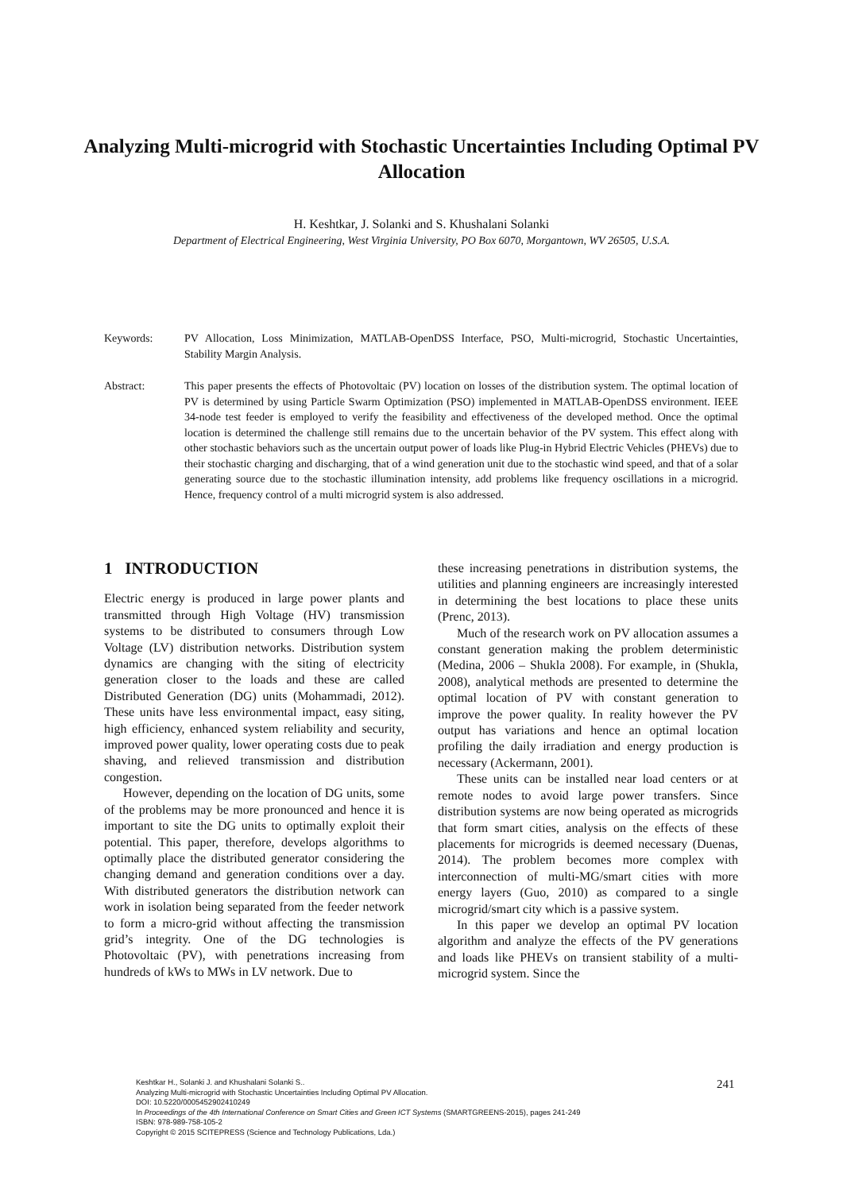Analyzing Multi-microgrid with Stochastic Uncertainties Including Optimal PV Allocation
H. Keshtkar, J. Solanki and S. Khushalani Solanki
Department of Electrical Engineering, West Virginia University, PO Box 6070, Morgantown, WV 26505, U.S.A.
Keywords: PV Allocation, Loss Minimization, MATLAB-OpenDSS Interface, PSO, Multi-microgrid, Stochastic Uncertainties, Stability Margin Analysis.
Abstract: This paper presents the effects of Photovoltaic (PV) location on losses of the distribution system. The optimal location of PV is determined by using Particle Swarm Optimization (PSO) implemented in MATLAB-OpenDSS environment. IEEE 34-node test feeder is employed to verify the feasibility and effectiveness of the developed method. Once the optimal location is determined the challenge still remains due to the uncertain behavior of the PV system. This effect along with other stochastic behaviors such as the uncertain output power of loads like Plug-in Hybrid Electric Vehicles (PHEVs) due to their stochastic charging and discharging, that of a wind generation unit due to the stochastic wind speed, and that of a solar generating source due to the stochastic illumination intensity, add problems like frequency oscillations in a microgrid. Hence, frequency control of a multi microgrid system is also addressed.
1 INTRODUCTION
Electric energy is produced in large power plants and transmitted through High Voltage (HV) transmission systems to be distributed to consumers through Low Voltage (LV) distribution networks. Distribution system dynamics are changing with the siting of electricity generation closer to the loads and these are called Distributed Generation (DG) units (Mohammadi, 2012). These units have less environmental impact, easy siting, high efficiency, enhanced system reliability and security, improved power quality, lower operating costs due to peak shaving, and relieved transmission and distribution congestion.
However, depending on the location of DG units, some of the problems may be more pronounced and hence it is important to site the DG units to optimally exploit their potential. This paper, therefore, develops algorithms to optimally place the distributed generator considering the changing demand and generation conditions over a day. With distributed generators the distribution network can work in isolation being separated from the feeder network to form a micro-grid without affecting the transmission grid’s integrity. One of the DG technologies is Photovoltaic (PV), with penetrations increasing from hundreds of kWs to MWs in LV network. Due to
these increasing penetrations in distribution systems, the utilities and planning engineers are increasingly interested in determining the best locations to place these units (Prenc, 2013).
Much of the research work on PV allocation assumes a constant generation making the problem deterministic (Medina, 2006 – Shukla 2008). For example, in (Shukla, 2008), analytical methods are presented to determine the optimal location of PV with constant generation to improve the power quality. In reality however the PV output has variations and hence an optimal location profiling the daily irradiation and energy production is necessary (Ackermann, 2001).
These units can be installed near load centers or at remote nodes to avoid large power transfers. Since distribution systems are now being operated as microgrids that form smart cities, analysis on the effects of these placements for microgrids is deemed necessary (Duenas, 2014). The problem becomes more complex with interconnection of multi-MG/smart cities with more energy layers (Guo, 2010) as compared to a single microgrid/smart city which is a passive system.
In this paper we develop an optimal PV location algorithm and analyze the effects of the PV generations and loads like PHEVs on transient stability of a multi-microgrid system. Since the
Keshtkar H., Solanki J. and Khushalani Solanki S..
Analyzing Multi-microgrid with Stochastic Uncertainties Including Optimal PV Allocation.
DOI: 10.5220/0005452902410249
In Proceedings of the 4th International Conference on Smart Cities and Green ICT Systems (SMARTGREENS-2015), pages 241-249
ISBN: 978-989-758-105-2
Copyright © 2015 SCITEPRESS (Science and Technology Publications, Lda.)
241